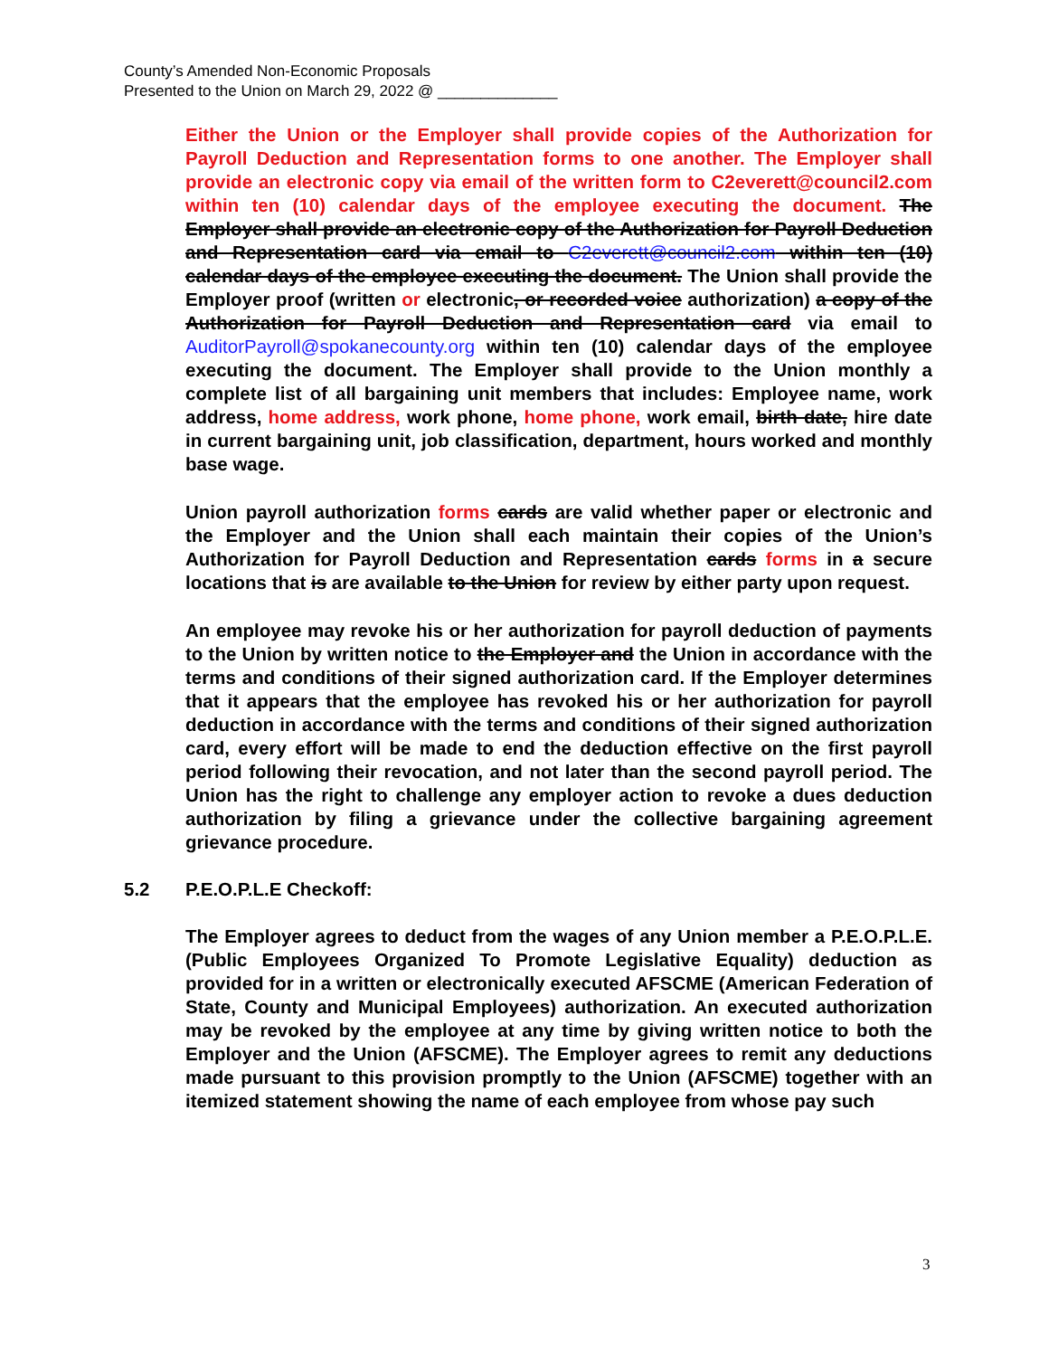County’s Amended Non-Economic Proposals
Presented to the Union on March 29, 2022 @ ______________
Either the Union or the Employer shall provide copies of the Authorization for Payroll Deduction and Representation forms to one another. The Employer shall provide an electronic copy via email of the written form to C2everett@council2.com within ten (10) calendar days of the employee executing the document. The Employer shall provide an electronic copy of the Authorization for Payroll Deduction and Representation card via email to C2everett@council2.com within ten (10) calendar days of the employee executing the document. The Union shall provide the Employer proof (written or electronic, or recorded voice authorization) a copy of the Authorization for Payroll Deduction and Representation card via email to AuditorPayroll@spokanecounty.org within ten (10) calendar days of the employee executing the document. The Employer shall provide to the Union monthly a complete list of all bargaining unit members that includes: Employee name, work address, home address, work phone, home phone, work email, birth date, hire date in current bargaining unit, job classification, department, hours worked and monthly base wage.
Union payroll authorization forms cards are valid whether paper or electronic and the Employer and the Union shall each maintain their copies of the Union’s Authorization for Payroll Deduction and Representation cards forms in a secure locations that is are available to the Union for review by either party upon request.
An employee may revoke his or her authorization for payroll deduction of payments to the Union by written notice to the Employer and the Union in accordance with the terms and conditions of their signed authorization card. If the Employer determines that it appears that the employee has revoked his or her authorization for payroll deduction in accordance with the terms and conditions of their signed authorization card, every effort will be made to end the deduction effective on the first payroll period following their revocation, and not later than the second payroll period. The Union has the right to challenge any employer action to revoke a dues deduction authorization by filing a grievance under the collective bargaining agreement grievance procedure.
5.2 P.E.O.P.L.E Checkoff:
The Employer agrees to deduct from the wages of any Union member a P.E.O.P.L.E. (Public Employees Organized To Promote Legislative Equality) deduction as provided for in a written or electronically executed AFSCME (American Federation of State, County and Municipal Employees) authorization. An executed authorization may be revoked by the employee at any time by giving written notice to both the Employer and the Union (AFSCME). The Employer agrees to remit any deductions made pursuant to this provision promptly to the Union (AFSCME) together with an itemized statement showing the name of each employee from whose pay such
3